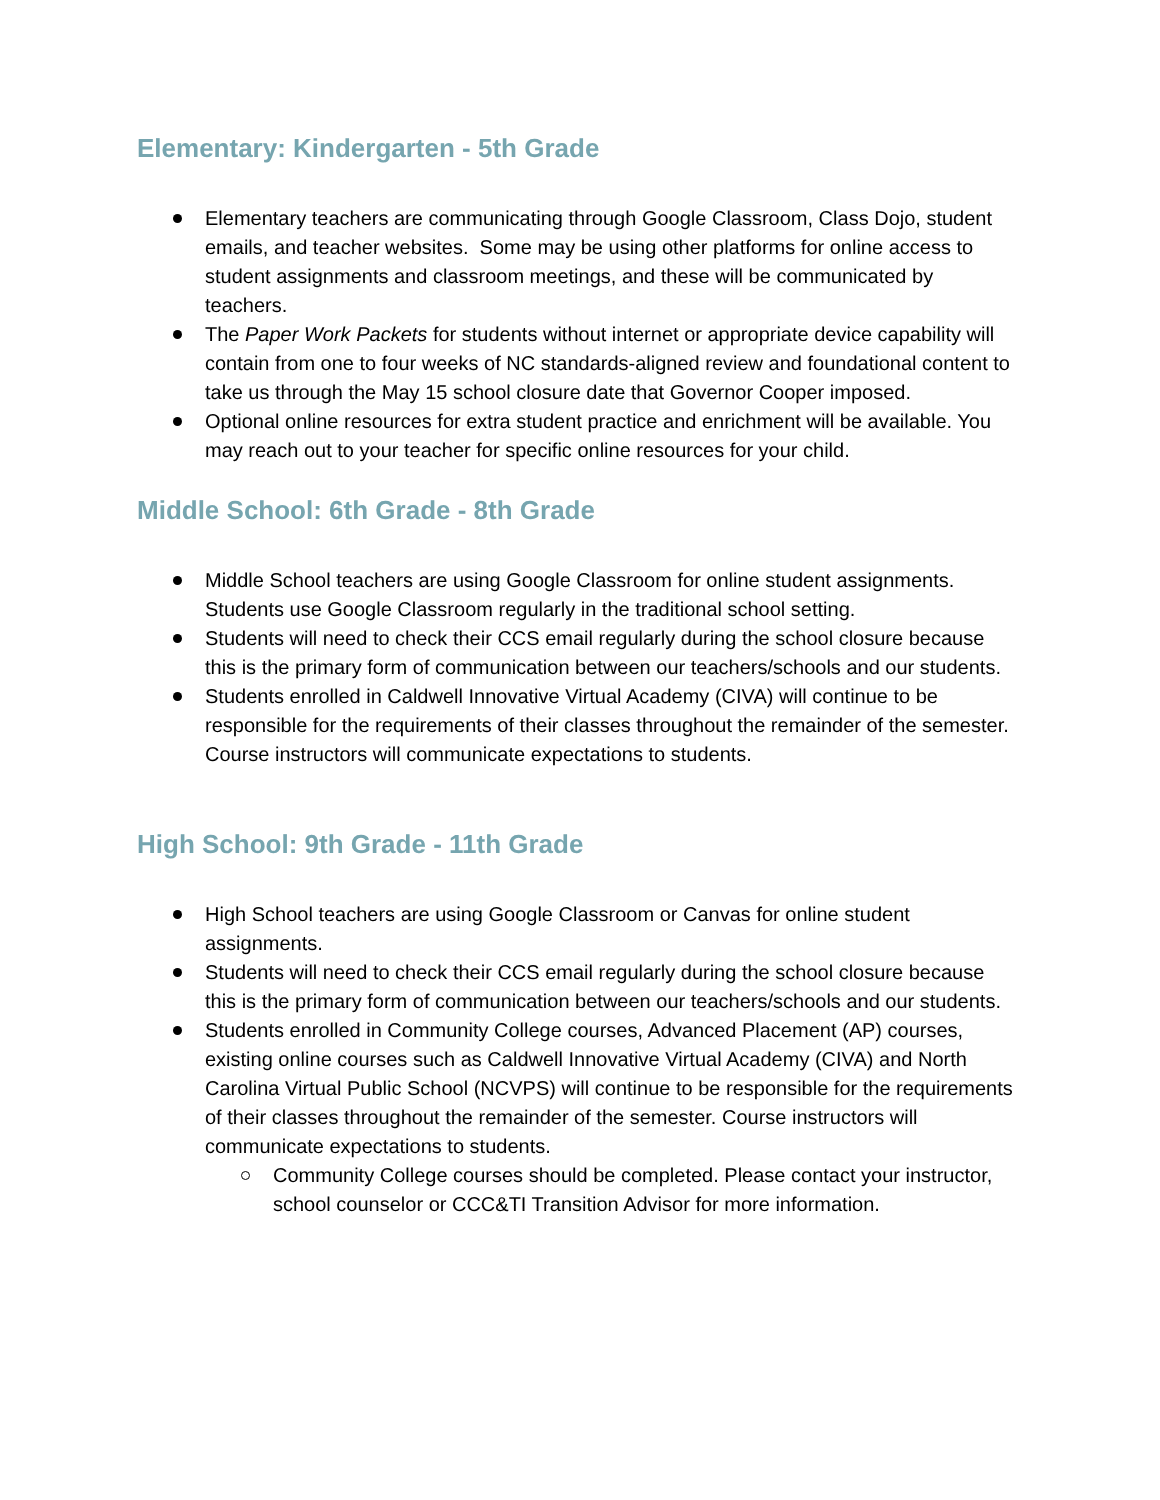Elementary: Kindergarten - 5th Grade
Elementary teachers are communicating through Google Classroom, Class Dojo, student emails, and teacher websites. Some may be using other platforms for online access to student assignments and classroom meetings, and these will be communicated by teachers.
The Paper Work Packets for students without internet or appropriate device capability will contain from one to four weeks of NC standards-aligned review and foundational content to take us through the May 15 school closure date that Governor Cooper imposed.
Optional online resources for extra student practice and enrichment will be available. You may reach out to your teacher for specific online resources for your child.
Middle School: 6th Grade - 8th Grade
Middle School teachers are using Google Classroom for online student assignments. Students use Google Classroom regularly in the traditional school setting.
Students will need to check their CCS email regularly during the school closure because this is the primary form of communication between our teachers/schools and our students.
Students enrolled in Caldwell Innovative Virtual Academy (CIVA) will continue to be responsible for the requirements of their classes throughout the remainder of the semester. Course instructors will communicate expectations to students.
High School: 9th Grade - 11th Grade
High School teachers are using Google Classroom or Canvas for online student assignments.
Students will need to check their CCS email regularly during the school closure because this is the primary form of communication between our teachers/schools and our students.
Students enrolled in Community College courses, Advanced Placement (AP) courses, existing online courses such as Caldwell Innovative Virtual Academy (CIVA) and North Carolina Virtual Public School (NCVPS) will continue to be responsible for the requirements of their classes throughout the remainder of the semester. Course instructors will communicate expectations to students.
Community College courses should be completed. Please contact your instructor, school counselor or CCC&TI Transition Advisor for more information.